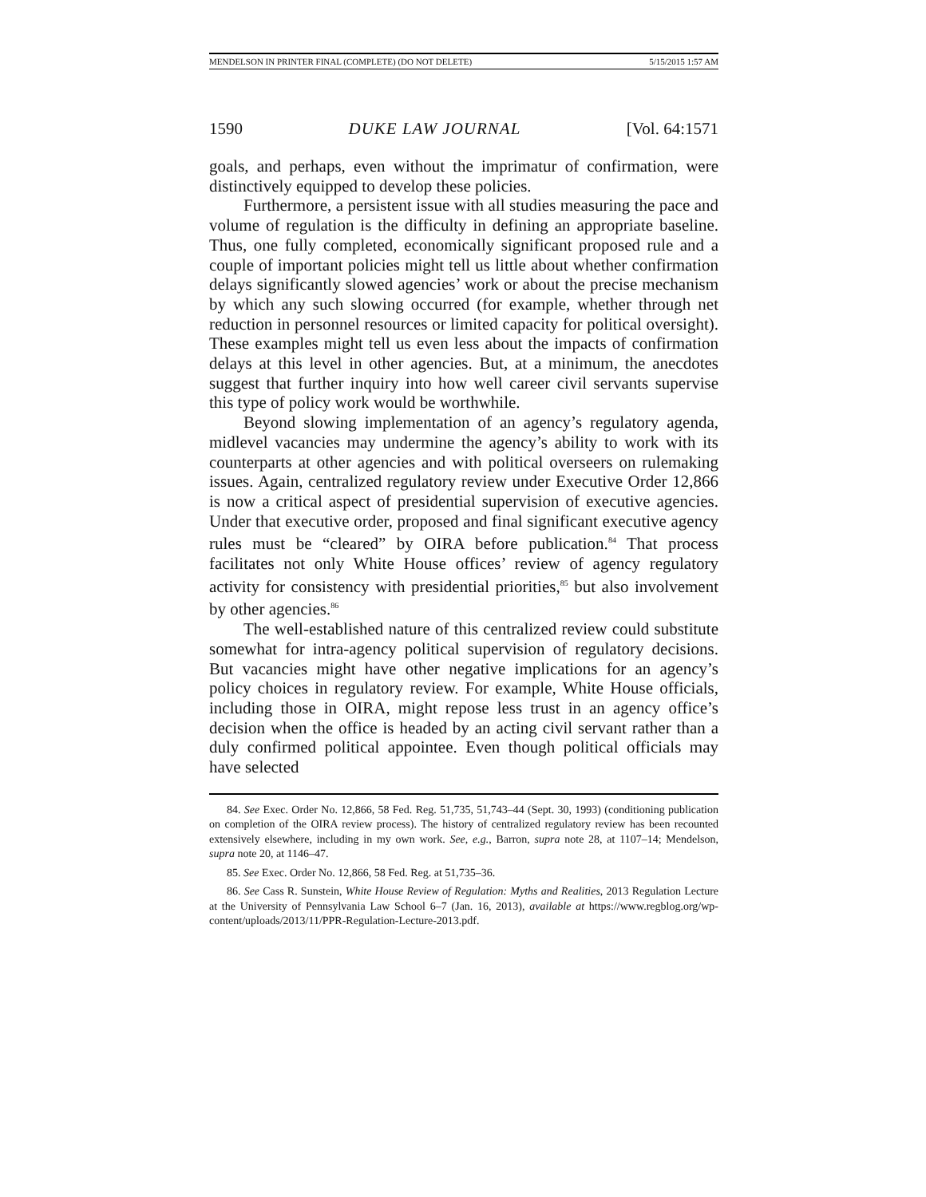MENDELSON IN PRINTER FINAL (COMPLETE) (DO NOT DELETE) 5/15/2015 1:57 AM
1590 DUKE LAW JOURNAL [Vol. 64:1571
goals, and perhaps, even without the imprimatur of confirmation, were distinctively equipped to develop these policies.
Furthermore, a persistent issue with all studies measuring the pace and volume of regulation is the difficulty in defining an appropriate baseline. Thus, one fully completed, economically significant proposed rule and a couple of important policies might tell us little about whether confirmation delays significantly slowed agencies’ work or about the precise mechanism by which any such slowing occurred (for example, whether through net reduction in personnel resources or limited capacity for political oversight). These examples might tell us even less about the impacts of confirmation delays at this level in other agencies. But, at a minimum, the anecdotes suggest that further inquiry into how well career civil servants supervise this type of policy work would be worthwhile.
Beyond slowing implementation of an agency’s regulatory agenda, midlevel vacancies may undermine the agency’s ability to work with its counterparts at other agencies and with political overseers on rulemaking issues. Again, centralized regulatory review under Executive Order 12,866 is now a critical aspect of presidential supervision of executive agencies. Under that executive order, proposed and final significant executive agency rules must be “cleared” by OIRA before publication.<sup>84</sup> That process facilitates not only White House offices’ review of agency regulatory activity for consistency with presidential priorities,<sup>85</sup> but also involvement by other agencies.<sup>86</sup>
The well-established nature of this centralized review could substitute somewhat for intra-agency political supervision of regulatory decisions. But vacancies might have other negative implications for an agency’s policy choices in regulatory review. For example, White House officials, including those in OIRA, might repose less trust in an agency office’s decision when the office is headed by an acting civil servant rather than a duly confirmed political appointee. Even though political officials may have selected
84. See Exec. Order No. 12,866, 58 Fed. Reg. 51,735, 51,743–44 (Sept. 30, 1993) (conditioning publication on completion of the OIRA review process). The history of centralized regulatory review has been recounted extensively elsewhere, including in my own work. See, e.g., Barron, supra note 28, at 1107–14; Mendelson, supra note 20, at 1146–47.
85. See Exec. Order No. 12,866, 58 Fed. Reg. at 51,735–36.
86. See Cass R. Sunstein, White House Review of Regulation: Myths and Realities, 2013 Regulation Lecture at the University of Pennsylvania Law School 6–7 (Jan. 16, 2013), available at https://www.regblog.org/wp-content/uploads/2013/11/PPR-Regulation-Lecture-2013.pdf.